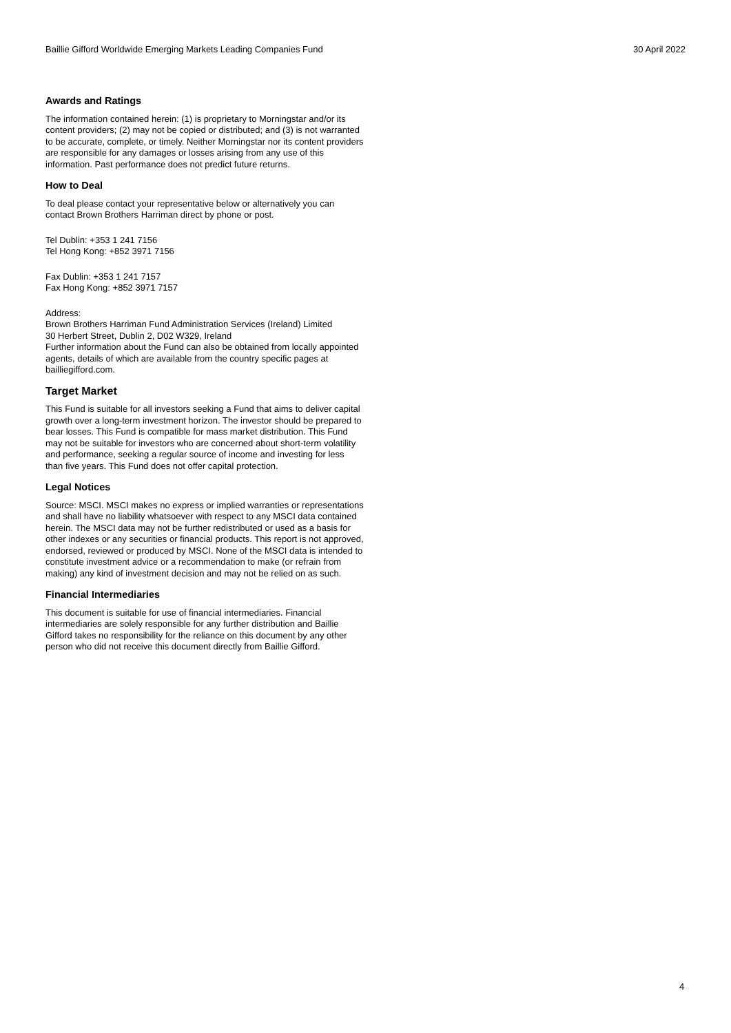Baillie Gifford Worldwide Emerging Markets Leading Companies Fund 30 April 2022
Awards and Ratings
The information contained herein: (1) is proprietary to Morningstar and/or its content providers; (2) may not be copied or distributed; and (3) is not warranted to be accurate, complete, or timely. Neither Morningstar nor its content providers are responsible for any damages or losses arising from any use of this information. Past performance does not predict future returns.
How to Deal
To deal please contact your representative below or alternatively you can contact Brown Brothers Harriman direct by phone or post.
Tel Dublin: +353 1 241 7156
Tel Hong Kong: +852 3971 7156
Fax Dublin: +353 1 241 7157
Fax Hong Kong: +852 3971 7157
Address:
Brown Brothers Harriman Fund Administration Services (Ireland) Limited
30 Herbert Street, Dublin 2, D02 W329, Ireland
Further information about the Fund can also be obtained from locally appointed agents, details of which are available from the country specific pages at bailliegifford.com.
Target Market
This Fund is suitable for all investors seeking a Fund that aims to deliver capital growth over a long-term investment horizon. The investor should be prepared to bear losses. This Fund is compatible for mass market distribution. This Fund may not be suitable for investors who are concerned about short-term volatility and performance, seeking a regular source of income and investing for less than five years. This Fund does not offer capital protection.
Legal Notices
Source: MSCI. MSCI makes no express or implied warranties or representations and shall have no liability whatsoever with respect to any MSCI data contained herein. The MSCI data may not be further redistributed or used as a basis for other indexes or any securities or financial products. This report is not approved, endorsed, reviewed or produced by MSCI. None of the MSCI data is intended to constitute investment advice or a recommendation to make (or refrain from making) any kind of investment decision and may not be relied on as such.
Financial Intermediaries
This document is suitable for use of financial intermediaries. Financial intermediaries are solely responsible for any further distribution and Baillie Gifford takes no responsibility for the reliance on this document by any other person who did not receive this document directly from Baillie Gifford.
4